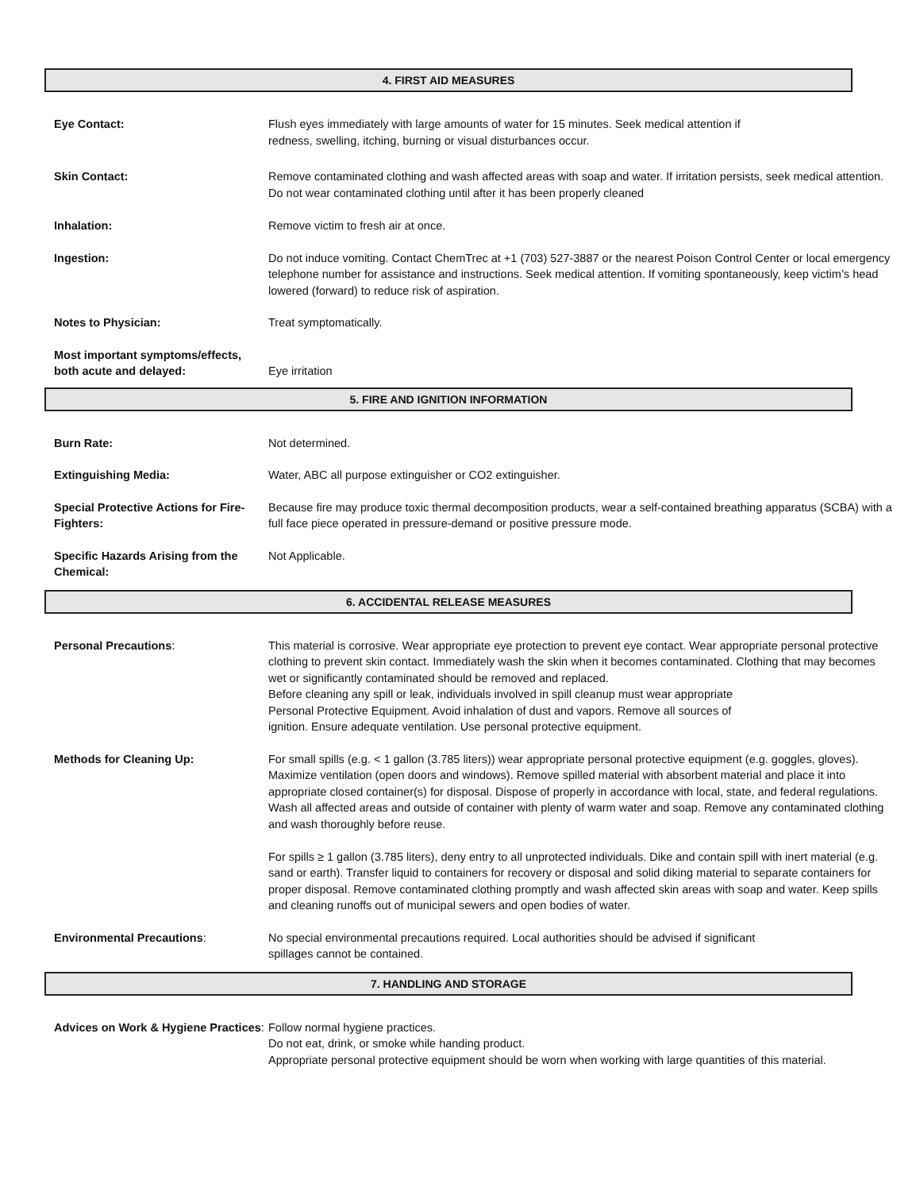4. FIRST AID MEASURES
Eye Contact: Flush eyes immediately with large amounts of water for 15 minutes. Seek medical attention if
redness, swelling, itching, burning or visual disturbances occur.
Skin Contact: Remove contaminated clothing and wash affected areas with soap and water. If irritation persists, seek medical attention. Do not wear contaminated clothing until after it has been properly cleaned
Inhalation: Remove victim to fresh air at once.
Ingestion: Do not induce vomiting. Contact ChemTrec at +1 (703) 527-3887 or the nearest Poison Control Center or local emergency telephone number for assistance and instructions. Seek medical attention. If vomiting spontaneously, keep victim’s head lowered (forward) to reduce risk of aspiration.
Notes to Physician: Treat symptomatically.
Most important symptoms/effects, both acute and delayed:
Eye irritation
5. FIRE AND IGNITION INFORMATION
Burn Rate: Not determined.
Extinguishing Media: Water, ABC all purpose extinguisher or CO2 extinguisher.
Special Protective Actions for Fire-Fighters:
Because fire may produce toxic thermal decomposition products, wear a self-contained breathing apparatus (SCBA) with a full face piece operated in pressure-demand or positive pressure mode.
Specific Hazards Arising from the Chemical:
Not Applicable.
6. ACCIDENTAL RELEASE MEASURES
Personal Precautions: This material is corrosive. Wear appropriate eye protection to prevent eye contact. Wear appropriate personal protective clothing to prevent skin contact. Immediately wash the skin when it becomes contaminated. Clothing that may becomes wet or significantly contaminated should be removed and replaced.
Before cleaning any spill or leak, individuals involved in spill cleanup must wear appropriate
Personal Protective Equipment. Avoid inhalation of dust and vapors. Remove all sources of
ignition. Ensure adequate ventilation. Use personal protective equipment.
Methods for Cleaning Up: For small spills (e.g. < 1 gallon (3.785 liters)) wear appropriate personal protective equipment (e.g. goggles, gloves). Maximize ventilation (open doors and windows). Remove spilled material with absorbent material and place it into appropriate closed container(s) for disposal. Dispose of properly in accordance with local, state, and federal regulations. Wash all affected areas and outside of container with plenty of warm water and soap. Remove any contaminated clothing and wash thoroughly before reuse.
For spills ≥ 1 gallon (3.785 liters), deny entry to all unprotected individuals. Dike and contain spill with inert material (e.g. sand or earth). Transfer liquid to containers for recovery or disposal and solid diking material to separate containers for proper disposal. Remove contaminated clothing promptly and wash affected skin areas with soap and water. Keep spills and cleaning runoffs out of municipal sewers and open bodies of water.
Environmental Precautions: No special environmental precautions required. Local authorities should be advised if significant
spillages cannot be contained.
7. HANDLING AND STORAGE
Advices on Work & Hygiene Practices:
Follow normal hygiene practices.
Do not eat, drink, or smoke while handing product.
Appropriate personal protective equipment should be worn when working with large quantities of this material.